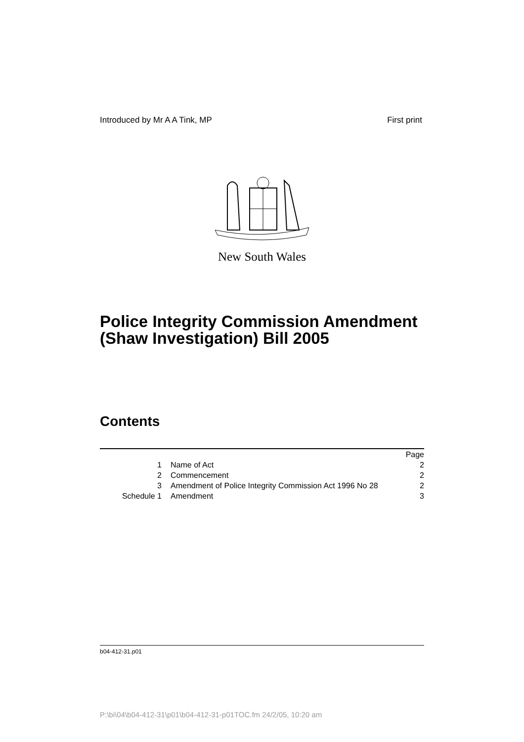Introduced by Mr A A Tink, MP First print
New South Wales
Police Integrity Commission Amendment (Shaw Investigation) Bill 2005
Contents
| | | Page |
| 1 | Name of Act | 2 |
| 2 | Commencement | 2 |
| 3 | Amendment of Police Integrity Commission Act 1996 No 28 | 2 |
| Schedule 1 | Amendment | 3 |
b04-412-31.p01
P:\bi\04\b04-412-31\p01\b04-412-31-p01TOC.fm 24/2/05, 10:20 am